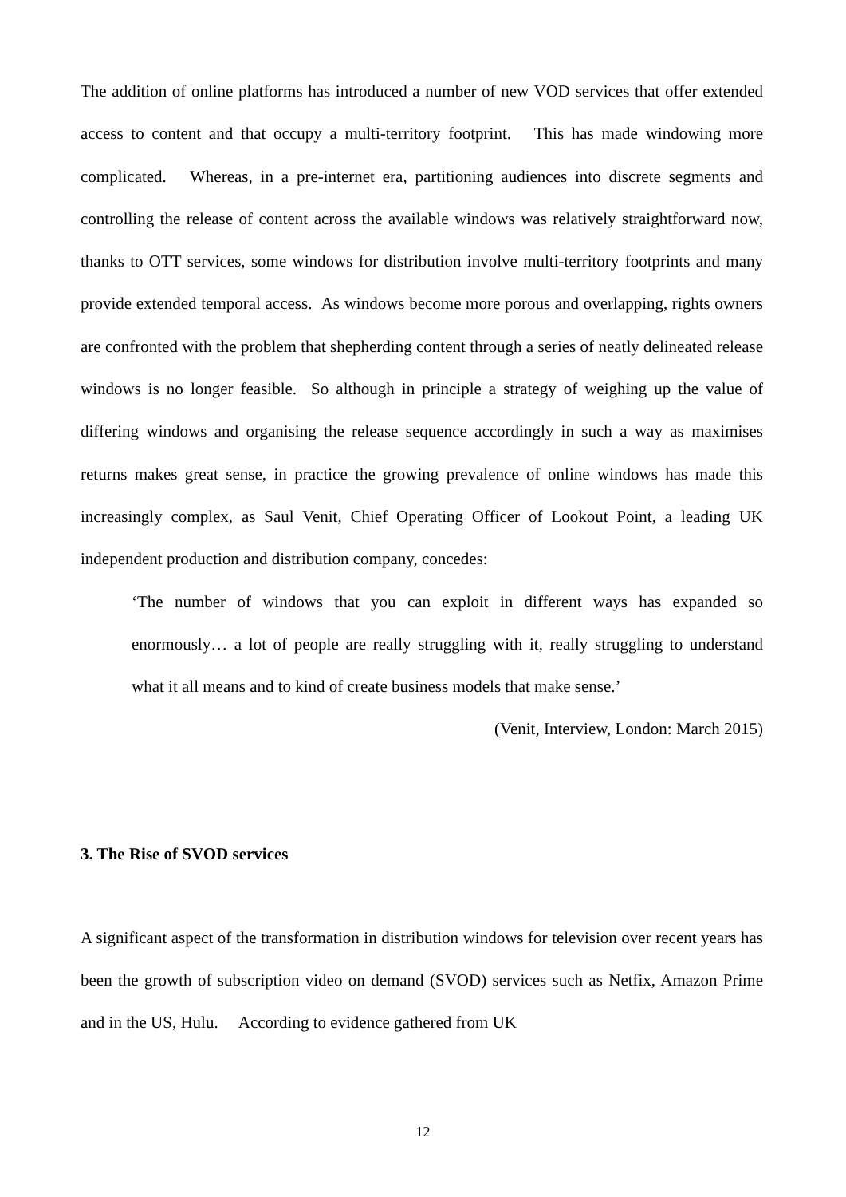The addition of online platforms has introduced a number of new VOD services that offer extended access to content and that occupy a multi-territory footprint. This has made windowing more complicated. Whereas, in a pre-internet era, partitioning audiences into discrete segments and controlling the release of content across the available windows was relatively straightforward now, thanks to OTT services, some windows for distribution involve multi-territory footprints and many provide extended temporal access. As windows become more porous and overlapping, rights owners are confronted with the problem that shepherding content through a series of neatly delineated release windows is no longer feasible. So although in principle a strategy of weighing up the value of differing windows and organising the release sequence accordingly in such a way as maximises returns makes great sense, in practice the growing prevalence of online windows has made this increasingly complex, as Saul Venit, Chief Operating Officer of Lookout Point, a leading UK independent production and distribution company, concedes:
‘The number of windows that you can exploit in different ways has expanded so enormously… a lot of people are really struggling with it, really struggling to understand what it all means and to kind of create business models that make sense.’
(Venit, Interview, London: March 2015)
3. The Rise of SVOD services
A significant aspect of the transformation in distribution windows for television over recent years has been the growth of subscription video on demand (SVOD) services such as Netfix, Amazon Prime and in the US, Hulu. According to evidence gathered from UK
12